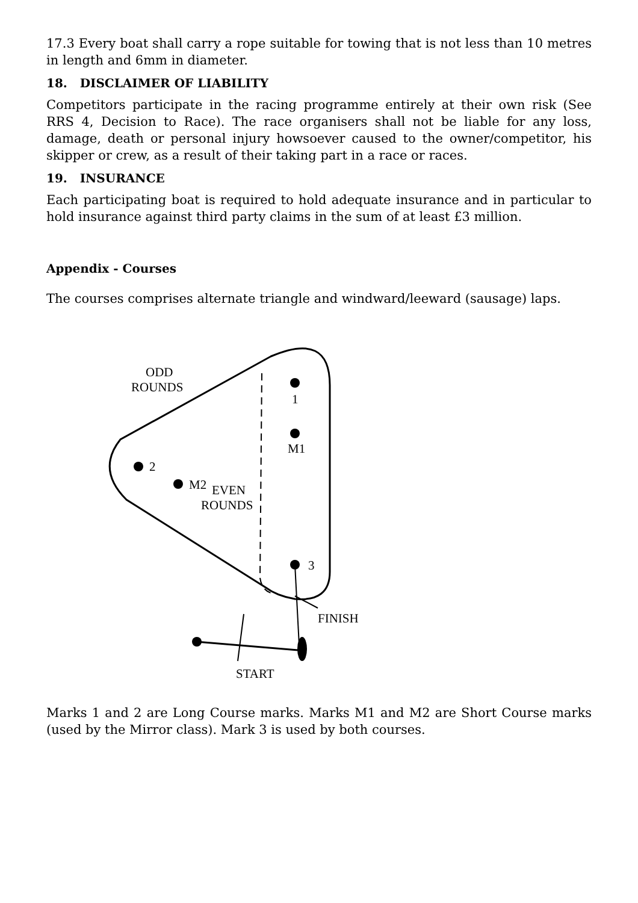17.3 Every boat shall carry a rope suitable for towing that is not less than 10 metres in length and 6mm in diameter.
18. DISCLAIMER OF LIABILITY
Competitors participate in the racing programme entirely at their own risk (See RRS 4, Decision to Race). The race organisers shall not be liable for any loss, damage, death or personal injury howsoever caused to the owner/competitor, his skipper or crew, as a result of their taking part in a race or races.
19. INSURANCE
Each participating boat is required to hold adequate insurance and in particular to hold insurance against third party claims in the sum of at least £3 million.
Appendix - Courses
The courses comprises alternate triangle and windward/leeward (sausage) laps.
ODD
ROUNDS
1
M1
2
M2
EVEN
ROUNDS
3
FINISH
START
Marks 1 and 2 are Long Course marks. Marks M1 and M2 are Short Course marks (used by the Mirror class). Mark 3 is used by both courses.